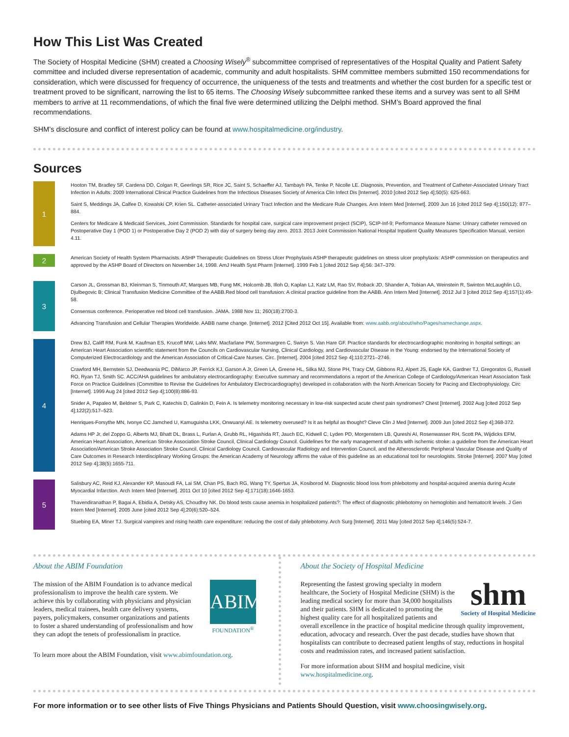How This List Was Created
The Society of Hospital Medicine (SHM) created a Choosing Wisely<sup>®</sup> subcommittee comprised of representatives of the Hospital Quality and Patient Safety committee and included diverse representation of academic, community and adult hospitalists. SHM committee members submitted 150 recommendations for consideration, which were discussed for frequency of occurrence, the uniqueness of the tests and treatments and whether the cost burden for a specific test or treatment proved to be significant, narrowing the list to 65 items. The Choosing Wisely subcommittee ranked these items and a survey was sent to all SHM members to arrive at 11 recommendations, of which the final five were determined utilizing the Delphi method. SHM’s Board approved the final recommendations.
SHM’s disclosure and conflict of interest policy can be found at www.hospitalmedicine.org/industry.
Sources
1
Hooton TM, Bradley SF, Cardena DD, Colgan R, Geerlings SR, Rice JC, Saint S, Schaeffer AJ, Tambayh PA, Tenke P, Nicolle LE. Diagnosis, Prevention, and Treatment of Catheter-Associated Urinary Tract Infection in Adults: 2009 International Clinical Practice Guidelines from the Infectious Diseases Society of America Clin Infect Dis [Internet]. 2010 [cited 2012 Sep 4];50(5): 625-663.
Saint S, Meddings JA, Calfee D, Kowalski CP, Krien SL. Catheter-associated Urinary Tract Infection and the Medicare Rule Changes. Ann Intern Med [Internet]. 2009 Jun 16 [cited 2012 Sep 4];150(12): 877–884.
Centers for Medicare & Medicaid Services, Joint Commission. Standards for hospital care, surgical care improvement project (SCIP), SCIP-Inf-9; Performance Measure Name: Urinary catheter removed on Postoperative Day 1 (POD 1) or Postoperative Day 2 (POD 2) with day of surgery being day zero. 2013. 2013 Joint Commission National Hospital Inpatient Quality Measures Specification Manual, version 4.11.
2
American Society of Health System Pharmacists. ASHP Therapeutic Guidelines on Stress Ulcer Prophylaxis ASHP therapeutic guidelines on stress ulcer prophylaxis: ASHP commission on therapeutics and approved by the ASHP Board of Directors on November 14, 1998. AmJ Health Syst Pharm [Internet]. 1999 Feb 1 [cited 2012 Sep 4];56: 347–379.
3
Carson JL, Grossman BJ, Kleinman S, Tinmouth AT, Marques MB, Fung MK, Holcomb JB, Illoh O, Kaplan LJ, Katz LM, Rao SV, Roback JD, Shander A, Tobian AA, Weinstein R, Swinton McLaughlin LG, Djulbegovic B; Clinical Transfusion Medicine Committee of the AABB.Red blood cell transfusion: A clinical practice guideline from the AABB. Ann Intern Med [Internet]. 2012 Jul 3 [cited 2012 Sep 4];157(1):49-58.
Consensus conference. Perioperative red blood cell transfusion. JAMA. 1988 Nov 11; 260(18):2700-3.
Advancing Transfusion and Cellular Therapies Worldwide. AABB name change. [Internet]. 2012 [Cited 2012 Oct 15]. Available from: www.aabb.org/about/who/Pages/namechange.aspx.
4
Drew BJ, Califf RM, Funk M, Kaufman ES, Krucoff MW, Laks MW, Macfarlane PW, Sommargren C, Swiryn S. Van Hare GF. Practice standards for electrocardiographic monitoring in hospital settings: an American Heart Association scientific statement from the Councils on Cardiovascular Nursing, Clinical Cardiology, and Cardiovascular Disease in the Young: endorsed by the International Society of Computerized Electrocardiology and the American Association of Critical-Care Nurses. Circ. [Internet]. 2004 [cited 2012 Sep 4];110:2721–2746.
Crawford MH, Bernstein SJ, Deedwania PC, DiMarco JP, Ferrick KJ, Garson A Jr, Green LA, Greene HL, Silka MJ, Stone PH, Tracy CM, Gibbons RJ, Alpert JS, Eagle KA, Gardner TJ, Gregoratos G, Russell RO, Ryan TJ, Smith SC. ACC/AHA guidelines for ambulatory electrocardiography: Executive summary and recommendations a report of the American College of Cardiology/American Heart Association Task Force on Practice Guidelines (Committee to Revise the Guidelines for Ambulatory Electrocardiography) developed in collaboration with the North American Society for Pacing and Electrophysiology. Circ [Internet]. 1999 Aug 24 [cited 2012 Sep 4];100(8):886-93.
Snider A, Papaleo M, Beldner S, Park C, Katechis D, Galinkin D, Fein A. Is telemetry monitoring necessary in low-risk suspected acute chest pain syndromes? Chest [Internet]. 2002 Aug [cited 2012 Sep 4];122(2):517–523.
Henriques-Forsythe MN, Ivonye CC Jamched U, Kamuguisha LKK, Onwuanyi AE. Is telemetry overused? Is it as helpful as thought? Cleve Clin J Med [Internet]. 2009 Jun [cited 2012 Sep 4];368-372.
Adams HP Jr, del Zoppo G, Alberts MJ, Bhatt DL, Brass L, Furlan A, Grubb RL, Higashida RT, Jauch EC, Kidwell C, Lyden PD, Morgenstern LB, Qureshi AI, Rosenwasser RH, Scott PA, Wijdicks EFM, American Heart Association, American Stroke Association Stroke Council, Clinical Cardiology Council. Guidelines for the early management of adults with ischemic stroke: a guideline from the American Heart Association/American Stroke Association Stroke Council, Clinical Cardiology Council, Cardiovascular Radiology and Intervention Council, and the Atherosclerotic Peripheral Vascular Disease and Quality of Care Outcomes in Research Interdisciplinary Working Groups: the American Academy of Neurology affirms the value of this guideline as an educational tool for neurologists. Stroke [Internet]. 2007 May [cited 2012 Sep 4];38(5):1655-711.
5
Salisbury AC, Reid KJ, Alexander KP, Masoudi FA, Lai SM, Chan PS, Bach RG, Wang TY, Spertus JA, Kosiborod M. Diagnostic blood loss from phlebotomy and hospital-acquired anemia during Acute Myocardial Infarction. Arch Intern Med [Internet]. 2011 Oct 10 [cited 2012 Sep 4];171(18):1646-1653.
Thavendiranathan P, Bagai A, Ebidia A, Detsky AS, Choudhry NK. Do blood tests cause anemia in hospitalized patients?: The effect of diagnostic phlebotomy on hemoglobin and hematocrit levels. J Gen Intern Med [Internet]. 2005 June [cited 2012 Sep 4];20(6):520–524.
Stuebing EA, Miner TJ. Surgical vampires and rising health care expenditure: reducing the cost of daily phlebotomy. Arch Surg [Internet]. 2011 May [cited 2012 Sep 4];146(5):524-7.
About the ABIM Foundation
The mission of the ABIM Foundation is to advance medical professionalism to improve the health care system. We achieve this by collaborating with physicians and physician leaders, medical trainees, health care delivery systems, payers, policymakers, consumer organizations and patients to foster a shared understanding of professionalism and how they can adopt the tenets of professionalism in practice.
ABIM
FOUNDATION<sup>®</sup>
To learn more about the ABIM Foundation, visit www.abimfoundation.org.
About the Society of Hospital Medicine
shm
Society of Hospital Medicine
Representing the fastest growing specialty in modern healthcare, the Society of Hospital Medicine (SHM) is the leading medical society for more than 34,000 hospitalists and their patients. SHM is dedicated to promoting the highest quality care for all hospitalized patients and overall excellence in the practice of hospital medicine through quality improvement, education, advocacy and research. Over the past decade, studies have shown that hospitalists can contribute to decreased patient lengths of stay, reductions in hospital costs and readmission rates, and increased patient satisfaction.
For more information about SHM and hospital medicine, visit www.hospitalmedicine.org.
For more information or to see other lists of Five Things Physicians and Patients Should Question, visit www.choosingwisely.org.